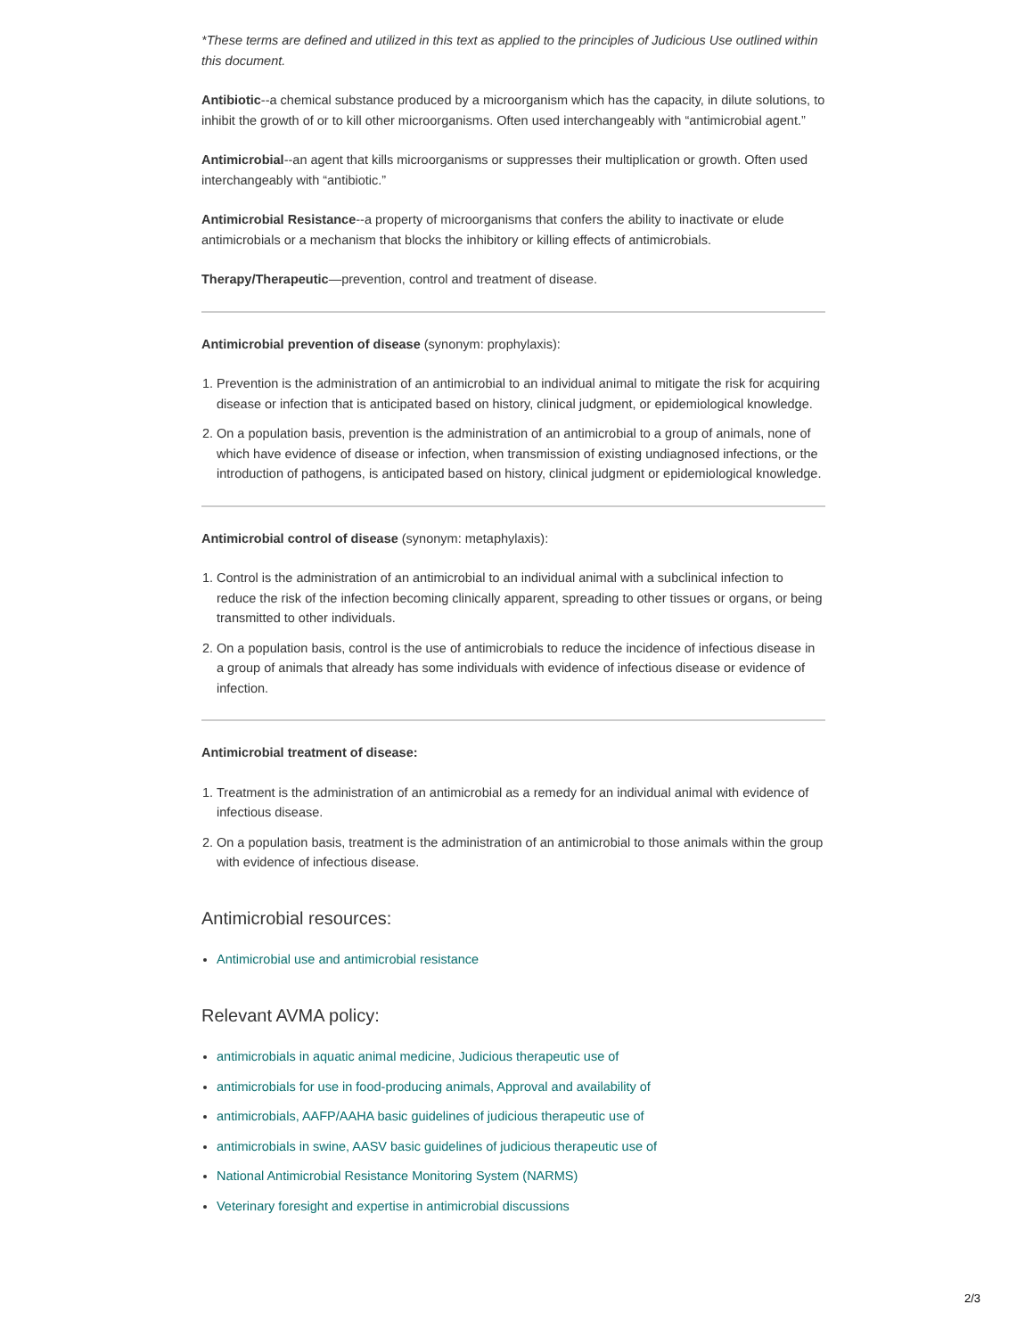*These terms are defined and utilized in this text as applied to the principles of Judicious Use outlined within this document.
Antibiotic--a chemical substance produced by a microorganism which has the capacity, in dilute solutions, to inhibit the growth of or to kill other microorganisms. Often used interchangeably with “antimicrobial agent.”
Antimicrobial--an agent that kills microorganisms or suppresses their multiplication or growth. Often used interchangeably with “antibiotic.”
Antimicrobial Resistance--a property of microorganisms that confers the ability to inactivate or elude antimicrobials or a mechanism that blocks the inhibitory or killing effects of antimicrobials.
Therapy/Therapeutic—prevention, control and treatment of disease.
Antimicrobial prevention of disease (synonym: prophylaxis):
1. Prevention is the administration of an antimicrobial to an individual animal to mitigate the risk for acquiring disease or infection that is anticipated based on history, clinical judgment, or epidemiological knowledge.
2. On a population basis, prevention is the administration of an antimicrobial to a group of animals, none of which have evidence of disease or infection, when transmission of existing undiagnosed infections, or the introduction of pathogens, is anticipated based on history, clinical judgment or epidemiological knowledge.
Antimicrobial control of disease (synonym: metaphylaxis):
1. Control is the administration of an antimicrobial to an individual animal with a subclinical infection to reduce the risk of the infection becoming clinically apparent, spreading to other tissues or organs, or being transmitted to other individuals.
2. On a population basis, control is the use of antimicrobials to reduce the incidence of infectious disease in a group of animals that already has some individuals with evidence of infectious disease or evidence of infection.
Antimicrobial treatment of disease:
1. Treatment is the administration of an antimicrobial as a remedy for an individual animal with evidence of infectious disease.
2. On a population basis, treatment is the administration of an antimicrobial to those animals within the group with evidence of infectious disease.
Antimicrobial resources:
Antimicrobial use and antimicrobial resistance
Relevant AVMA policy:
antimicrobials in aquatic animal medicine, Judicious therapeutic use of
antimicrobials for use in food-producing animals, Approval and availability of
antimicrobials, AAFP/AAHA basic guidelines of judicious therapeutic use of
antimicrobials in swine, AASV basic guidelines of judicious therapeutic use of
National Antimicrobial Resistance Monitoring System (NARMS)
Veterinary foresight and expertise in antimicrobial discussions
2/3